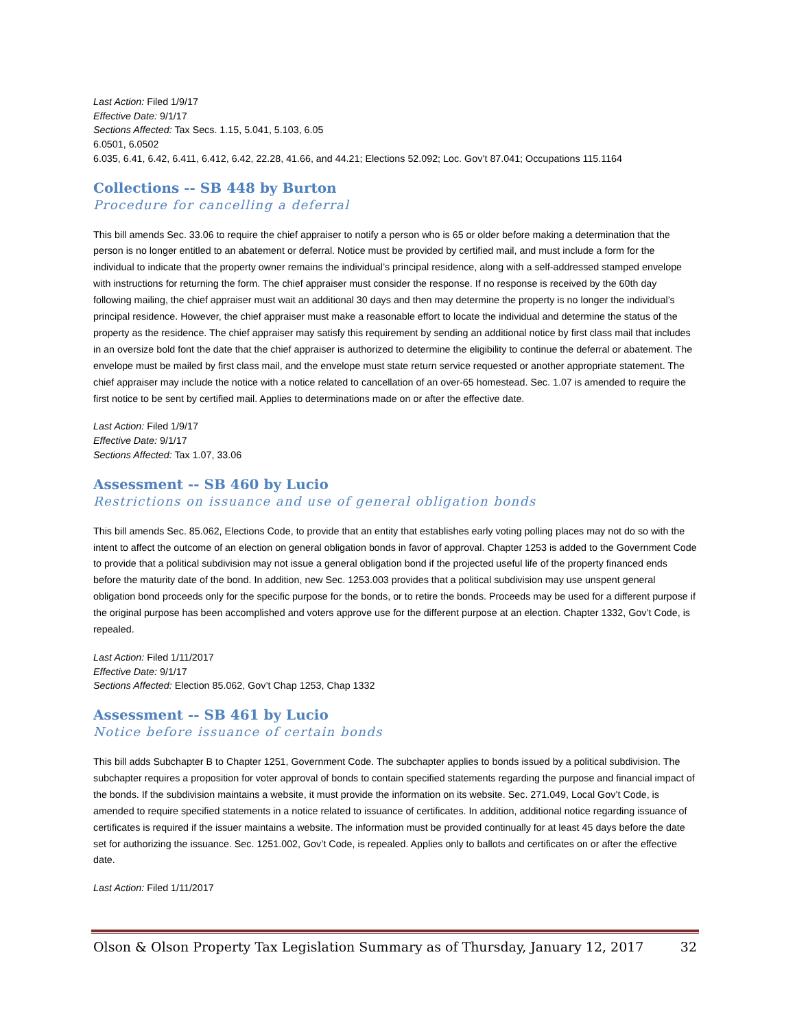Last Action: Filed 1/9/17
Effective Date: 9/1/17
Sections Affected: Tax Secs. 1.15, 5.041, 5.103, 6.05
6.0501, 6.0502
6.035, 6.41, 6.42, 6.411, 6.412, 6.42, 22.28, 41.66, and 44.21; Elections 52.092; Loc. Gov’t 87.041; Occupations 115.1164
Collections -- SB 448 by Burton
Procedure for cancelling a deferral
This bill amends Sec. 33.06 to require the chief appraiser to notify a person who is 65 or older before making a determination that the person is no longer entitled to an abatement or deferral. Notice must be provided by certified mail, and must include a form for the individual to indicate that the property owner remains the individual’s principal residence, along with a self-addressed stamped envelope with instructions for returning the form. The chief appraiser must consider the response. If no response is received by the 60th day following mailing, the chief appraiser must wait an additional 30 days and then may determine the property is no longer the individual’s principal residence. However, the chief appraiser must make a reasonable effort to locate the individual and determine the status of the property as the residence. The chief appraiser may satisfy this requirement by sending an additional notice by first class mail that includes in an oversize bold font the date that the chief appraiser is authorized to determine the eligibility to continue the deferral or abatement. The envelope must be mailed by first class mail, and the envelope must state return service requested or another appropriate statement. The chief appraiser may include the notice with a notice related to cancellation of an over-65 homestead. Sec. 1.07 is amended to require the first notice to be sent by certified mail. Applies to determinations made on or after the effective date.
Last Action: Filed 1/9/17
Effective Date: 9/1/17
Sections Affected: Tax 1.07, 33.06
Assessment -- SB 460 by Lucio
Restrictions on issuance and use of general obligation bonds
This bill amends Sec. 85.062, Elections Code, to provide that an entity that establishes early voting polling places may not do so with the intent to affect the outcome of an election on general obligation bonds in favor of approval. Chapter 1253 is added to the Government Code to provide that a political subdivision may not issue a general obligation bond if the projected useful life of the property financed ends before the maturity date of the bond. In addition, new Sec. 1253.003 provides that a political subdivision may use unspent general obligation bond proceeds only for the specific purpose for the bonds, or to retire the bonds. Proceeds may be used for a different purpose if the original purpose has been accomplished and voters approve use for the different purpose at an election. Chapter 1332, Gov’t Code, is repealed.
Last Action: Filed 1/11/2017
Effective Date: 9/1/17
Sections Affected: Election 85.062, Gov’t Chap 1253, Chap 1332
Assessment -- SB 461 by Lucio
Notice before issuance of certain bonds
This bill adds Subchapter B to Chapter 1251, Government Code. The subchapter applies to bonds issued by a political subdivision. The subchapter requires a proposition for voter approval of bonds to contain specified statements regarding the purpose and financial impact of the bonds. If the subdivision maintains a website, it must provide the information on its website. Sec. 271.049, Local Gov’t Code, is amended to require specified statements in a notice related to issuance of certificates. In addition, additional notice regarding issuance of certificates is required if the issuer maintains a website. The information must be provided continually for at least 45 days before the date set for authorizing the issuance. Sec. 1251.002, Gov’t Code, is repealed. Applies only to ballots and certificates on or after the effective date.
Last Action: Filed 1/11/2017
Olson & Olson Property Tax Legislation Summary as of Thursday, January 12, 2017 32